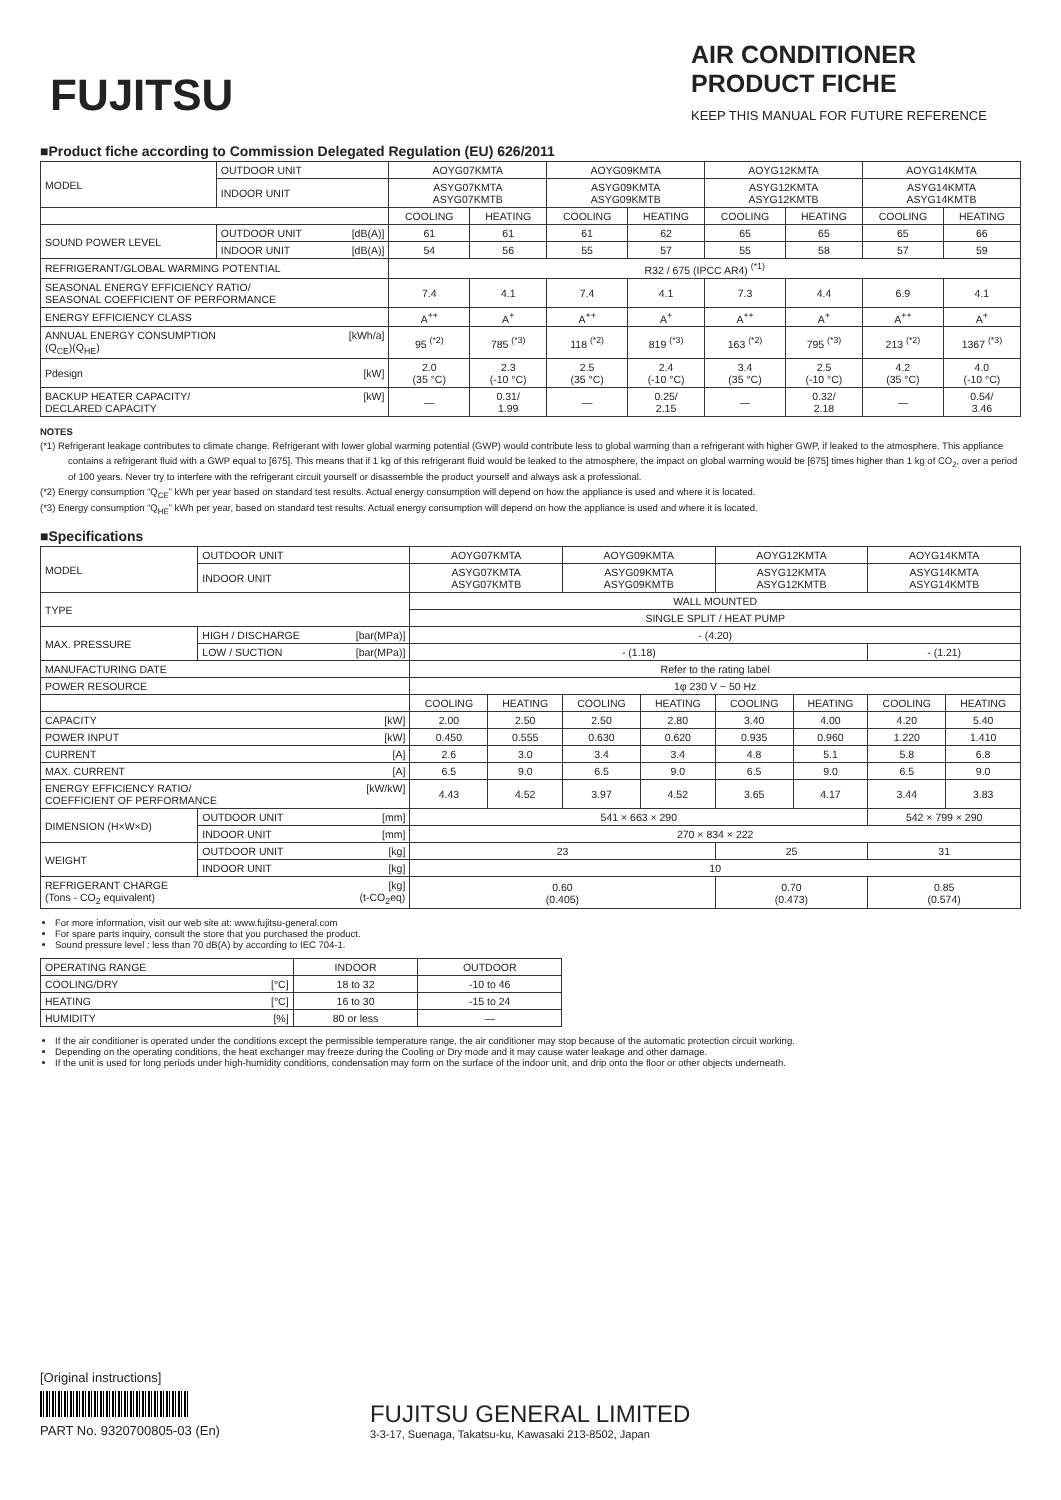FUJITSU
AIR CONDITIONER
PRODUCT FICHE
KEEP THIS MANUAL FOR FUTURE REFERENCE
■Product fiche according to Commission Delegated Regulation (EU) 626/2011
| MODEL | OUTDOOR UNIT | AOYG07KMTA | | AOYG09KMTA | | AOYG12KMTA | | AOYG14KMTA | |
| | INDOOR UNIT | ASYG07KMTA ASYG07KMTB | | ASYG09KMTA ASYG09KMTB | | ASYG12KMTA ASYG12KMTB | | ASYG14KMTA ASYG14KMTB | |
| | | COOLING | HEATING | COOLING | HEATING | COOLING | HEATING | COOLING | HEATING |
| SOUND POWER LEVEL | OUTDOOR UNIT [dB(A)] | 61 | 61 | 61 | 62 | 65 | 65 | 65 | 66 |
| | INDOOR UNIT [dB(A)] | 54 | 56 | 55 | 57 | 55 | 58 | 57 | 59 |
| REFRIGERANT/GLOBAL WARMING POTENTIAL | | R32 / 675 (IPCC AR4) <sup>(*1)</sup> | | | | | | | |
| SEASONAL ENERGY EFFICIENCY RATIO/ SEASONAL COEFFICIENT OF PERFORMANCE | | 7.4 | 4.1 | 7.4 | 4.1 | 7.3 | 4.4 | 6.9 | 4.1 |
| ENERGY EFFICIENCY CLASS | | A<sup>++</sup> | A<sup>+</sup> | A<sup>++</sup> | A<sup>+</sup> | A<sup>++</sup> | A<sup>+</sup> | A<sup>++</sup> | A<sup>+</sup> |
| ANNUAL ENERGY CONSUMPTION [kWh/a] (Q<sub>CE</sub>)(Q<sub>HE</sub>) | | 95 <sup>(*2)</sup> | 785 <sup>(*3)</sup> | 118 <sup>(*2)</sup> | 819 <sup>(*3)</sup> | 163 <sup>(*2)</sup> | 795 <sup>(*3)</sup> | 213 <sup>(*2)</sup> | 1367 <sup>(*3)</sup> |
| Pdesign [kW] | | 2.0 (35 °C) | 2.3 (-10 °C) | 2.5 (35 °C) | 2.4 (-10 °C) | 3.4 (35 °C) | 2.5 (-10 °C) | 4.2 (35 °C) | 4.0 (-10 °C) |
| BACKUP HEATER CAPACITY/ [kW] DECLARED CAPACITY | | — | 0.31/ 1.99 | — | 0.25/ 2.15 | — | 0.32/ 2.18 | — | 0.54/ 3.46 |
NOTES
(*1) Refrigerant leakage contributes to climate change. Refrigerant with lower global warming potential (GWP) would contribute less to global warming than a refrigerant with higher GWP, if leaked to the atmosphere. This appliance contains a refrigerant fluid with a GWP equal to [675]. This means that if 1 kg of this refrigerant fluid would be leaked to the atmosphere, the impact on global warming would be [675] times higher than 1 kg of CO<sub>2</sub>, over a period of 100 years. Never try to interfere with the refrigerant circuit yourself or disassemble the product yourself and always ask a professional.
(*2) Energy consumption “Q<sub>CE</sub>” kWh per year based on standard test results. Actual energy consumption will depend on how the appliance is used and where it is located.
(*3) Energy consumption “Q<sub>HE</sub>” kWh per year, based on standard test results. Actual energy consumption will depend on how the appliance is used and where it is located.
■Specifications
| MODEL | OUTDOOR UNIT | AOYG07KMTA | | AOYG09KMTA | | AOYG12KMTA | | AOYG14KMTA | |
| | INDOOR UNIT | ASYG07KMTA ASYG07KMTB | | ASYG09KMTA ASYG09KMTB | | ASYG12KMTA ASYG12KMTB | | ASYG14KMTA ASYG14KMTB | |
| TYPE | | WALL MOUNTED | | | | | | | |
| | | SINGLE SPLIT / HEAT PUMP | | | | | | | |
| MAX. PRESSURE | HIGH / DISCHARGE [bar(MPa)] | - (4.20) | | | | | | | |
| | LOW / SUCTION [bar(MPa)] | - (1.18) | | | | | | - (1.21) | |
| MANUFACTURING DATE | | Refer to the rating label | | | | | | | |
| POWER RESOURCE | | 1φ 230 V ~ 50 Hz | | | | | | | |
| | | COOLING | HEATING | COOLING | HEATING | COOLING | HEATING | COOLING | HEATING |
| CAPACITY [kW] | | 2.00 | 2.50 | 2.50 | 2.80 | 3.40 | 4.00 | 4.20 | 5.40 |
| POWER INPUT [kW] | | 0.450 | 0.555 | 0.630 | 0.620 | 0.935 | 0.960 | 1.220 | 1.410 |
| CURRENT [A] | | 2.6 | 3.0 | 3.4 | 3.4 | 4.8 | 5.1 | 5.8 | 6.8 |
| MAX. CURRENT [A] | | 6.5 | 9.0 | 6.5 | 9.0 | 6.5 | 9.0 | 6.5 | 9.0 |
| ENERGY EFFICIENCY RATIO/ [kW/kW] COEFFICIENT OF PERFORMANCE | | 4.43 | 4.52 | 3.97 | 4.52 | 3.65 | 4.17 | 3.44 | 3.83 |
| DIMENSION (H×W×D) | OUTDOOR UNIT [mm] | 541 × 663 × 290 | | | | | | 542 × 799 × 290 | |
| | INDOOR UNIT [mm] | 270 × 834 × 222 | | | | | | | |
| WEIGHT | OUTDOOR UNIT [kg] | 23 | | | | 25 | | 31 | |
| | INDOOR UNIT [kg] | 10 | | | | | | | |
| REFRIGERANT CHARGE [kg] (Tons - CO<sub>2</sub> equivalent) (t-CO<sub>2</sub>eq) | | 0.60 (0.405) | | | | 0.70 (0.473) | | 0.85 (0.574) | |
For more information, visit our web site at: www.fujitsu-general.com
For spare parts inquiry, consult the store that you purchased the product.
Sound pressure level : less than 70 dB(A) by according to IEC 704-1.
| OPERATING RANGE | INDOOR | OUTDOOR |
| COOLING/DRY [°C] | 18 to 32 | -10 to 46 |
| HEATING [°C] | 16 to 30 | -15 to 24 |
| HUMIDITY [%] | 80 or less | — |
If the air conditioner is operated under the conditions except the permissible temperature range, the air conditioner may stop because of the automatic protection circuit working.
Depending on the operating conditions, the heat exchanger may freeze during the Cooling or Dry mode and it may cause water leakage and other damage.
If the unit is used for long periods under high-humidity conditions, condensation may form on the surface of the indoor unit, and drip onto the floor or other objects underneath.
[Original instructions]
PART No. 9320700805-03 (En)
FUJITSU GENERAL LIMITED
3-3-17, Suenaga, Takatsu-ku, Kawasaki 213-8502, Japan